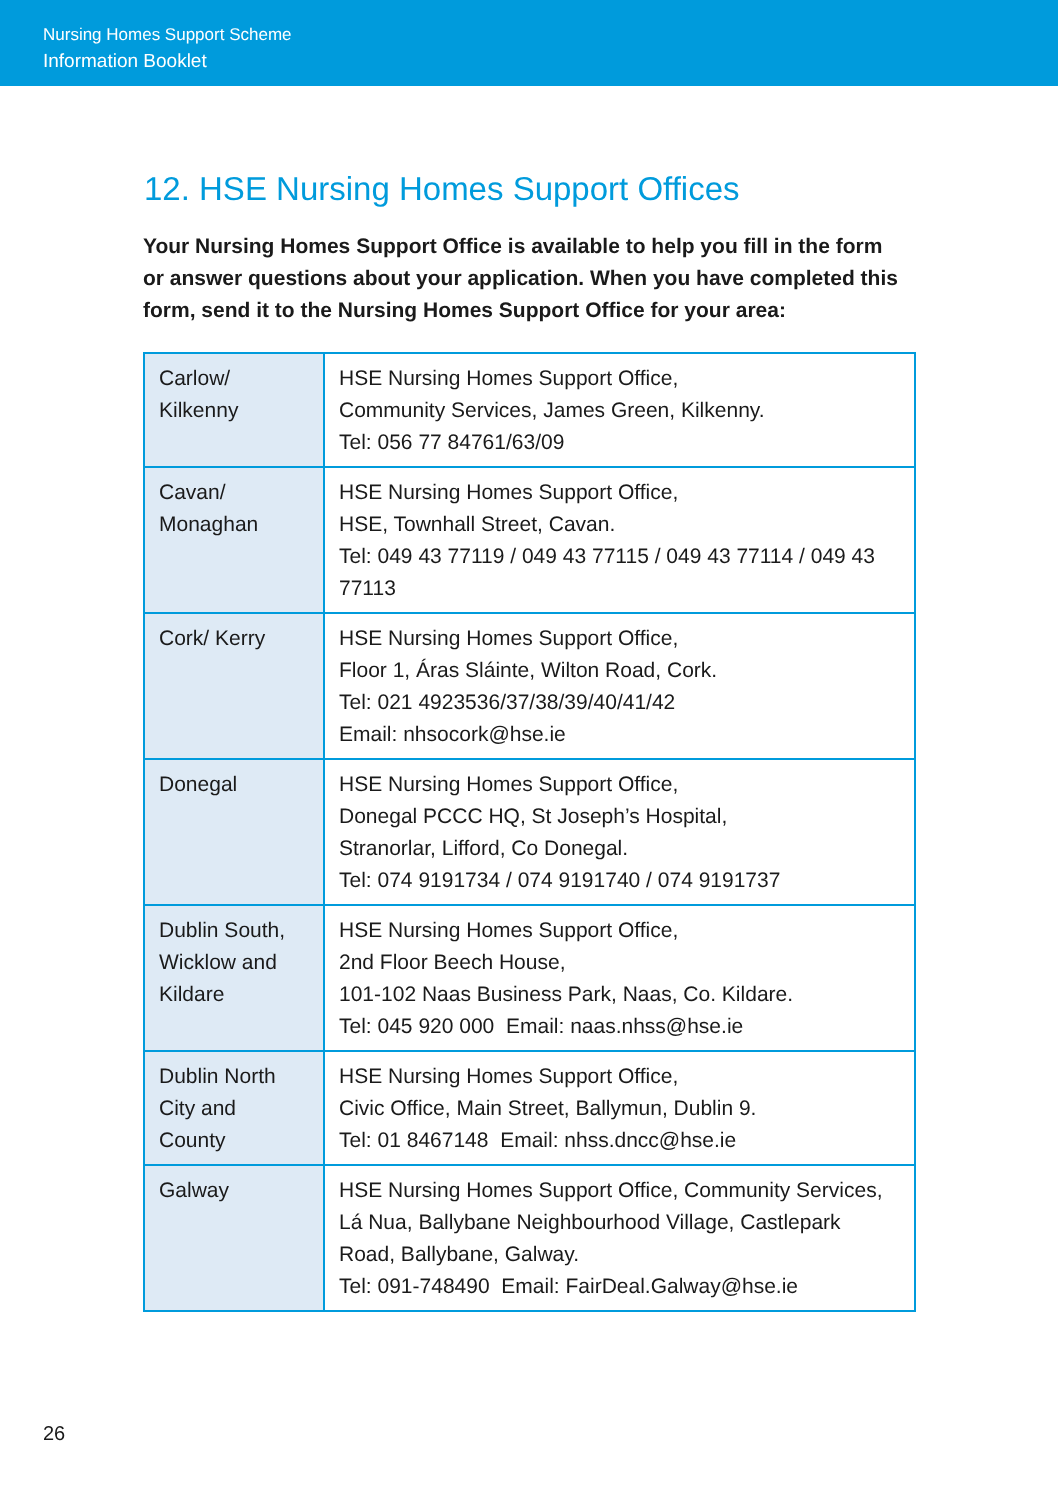Nursing Homes Support Scheme
Information Booklet
12. HSE Nursing Homes Support Offices
Your Nursing Homes Support Office is available to help you fill in the form or answer questions about your application. When you have completed this form, send it to the Nursing Homes Support Office for your area:
| Carlow/ Kilkenny | HSE Nursing Homes Support Office, Community Services, James Green, Kilkenny. Tel: 056 77 84761/63/09 |
| Cavan/ Monaghan | HSE Nursing Homes Support Office, HSE, Townhall Street, Cavan. Tel: 049 43 77119 / 049 43 77115 / 049 43 77114 / 049 43 77113 |
| Cork/ Kerry | HSE Nursing Homes Support Office, Floor 1, Áras Sláinte, Wilton Road, Cork. Tel: 021 4923536/37/38/39/40/41/42 Email: nhsocork@hse.ie |
| Donegal | HSE Nursing Homes Support Office, Donegal PCCC HQ, St Joseph’s Hospital, Stranorlar, Lifford, Co Donegal. Tel: 074 9191734 / 074 9191740 / 074 9191737 |
| Dublin South, Wicklow and Kildare | HSE Nursing Homes Support Office, 2nd Floor Beech House, 101-102 Naas Business Park, Naas, Co. Kildare. Tel: 045 920 000 Email: naas.nhss@hse.ie |
| Dublin North City and County | HSE Nursing Homes Support Office, Civic Office, Main Street, Ballymun, Dublin 9. Tel: 01 8467148 Email: nhss.dncc@hse.ie |
| Galway | HSE Nursing Homes Support Office, Community Services, Lá Nua, Ballybane Neighbourhood Village, Castlepark Road, Ballybane, Galway. Tel: 091-748490 Email: FairDeal.Galway@hse.ie |
26